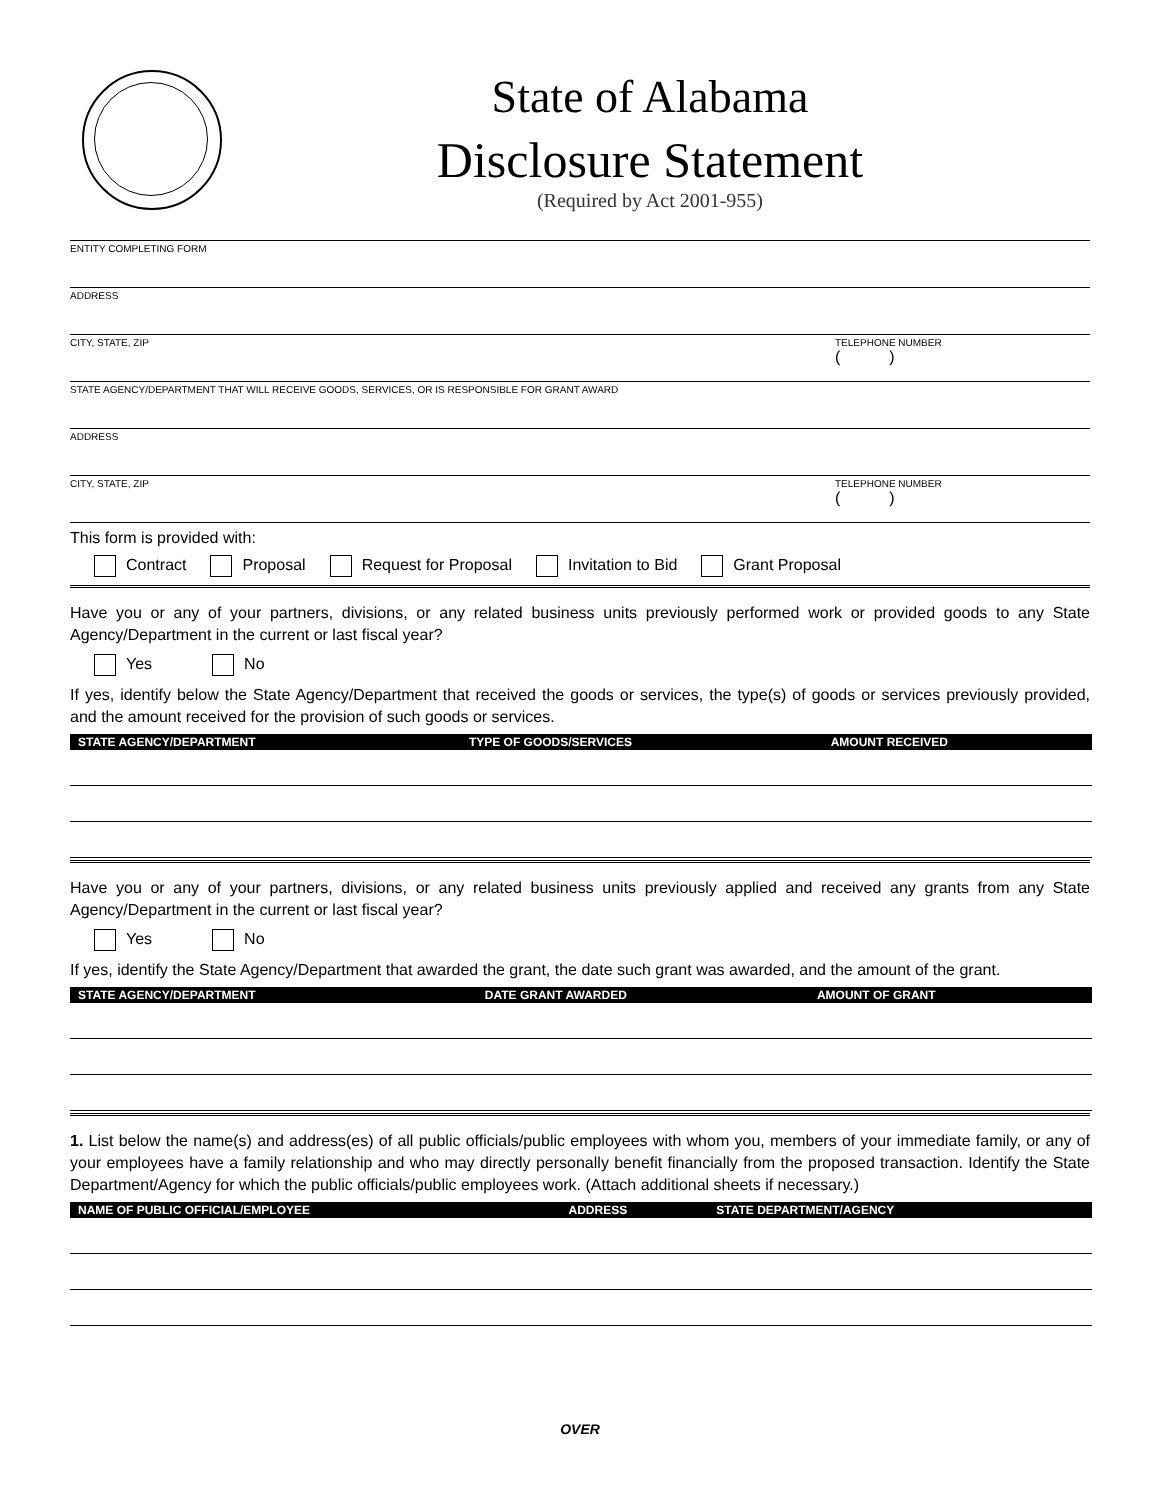State of Alabama
Disclosure Statement
(Required by Act 2001-955)
ENTITY COMPLETING FORM
ADDRESS
CITY, STATE, ZIP TELEPHONE NUMBER
( )
STATE AGENCY/DEPARTMENT THAT WILL RECEIVE GOODS, SERVICES, OR IS RESPONSIBLE FOR GRANT AWARD
ADDRESS
CITY, STATE, ZIP TELEPHONE NUMBER
( )
This form is provided with:
Contract Proposal Request for Proposal Invitation to Bid Grant Proposal
Have you or any of your partners, divisions, or any related business units previously performed work or provided goods to any State Agency/Department in the current or last fiscal year?
Yes No
If yes, identify below the State Agency/Department that received the goods or services, the type(s) of goods or services previously provided, and the amount received for the provision of such goods or services.
| STATE AGENCY/DEPARTMENT | TYPE OF GOODS/SERVICES | AMOUNT RECEIVED |
| --- | --- | --- |
Have you or any of your partners, divisions, or any related business units previously applied and received any grants from any State Agency/Department in the current or last fiscal year?
Yes No
If yes, identify the State Agency/Department that awarded the grant, the date such grant was awarded, and the amount of the grant.
| STATE AGENCY/DEPARTMENT | DATE GRANT AWARDED | AMOUNT OF GRANT |
| --- | --- | --- |
1. List below the name(s) and address(es) of all public officials/public employees with whom you, members of your immediate family, or any of your employees have a family relationship and who may directly personally benefit financially from the proposed transaction. Identify the State Department/Agency for which the public officials/public employees work. (Attach additional sheets if necessary.)
| NAME OF PUBLIC OFFICIAL/EMPLOYEE | ADDRESS | STATE DEPARTMENT/AGENCY |
| --- | --- | --- |
OVER